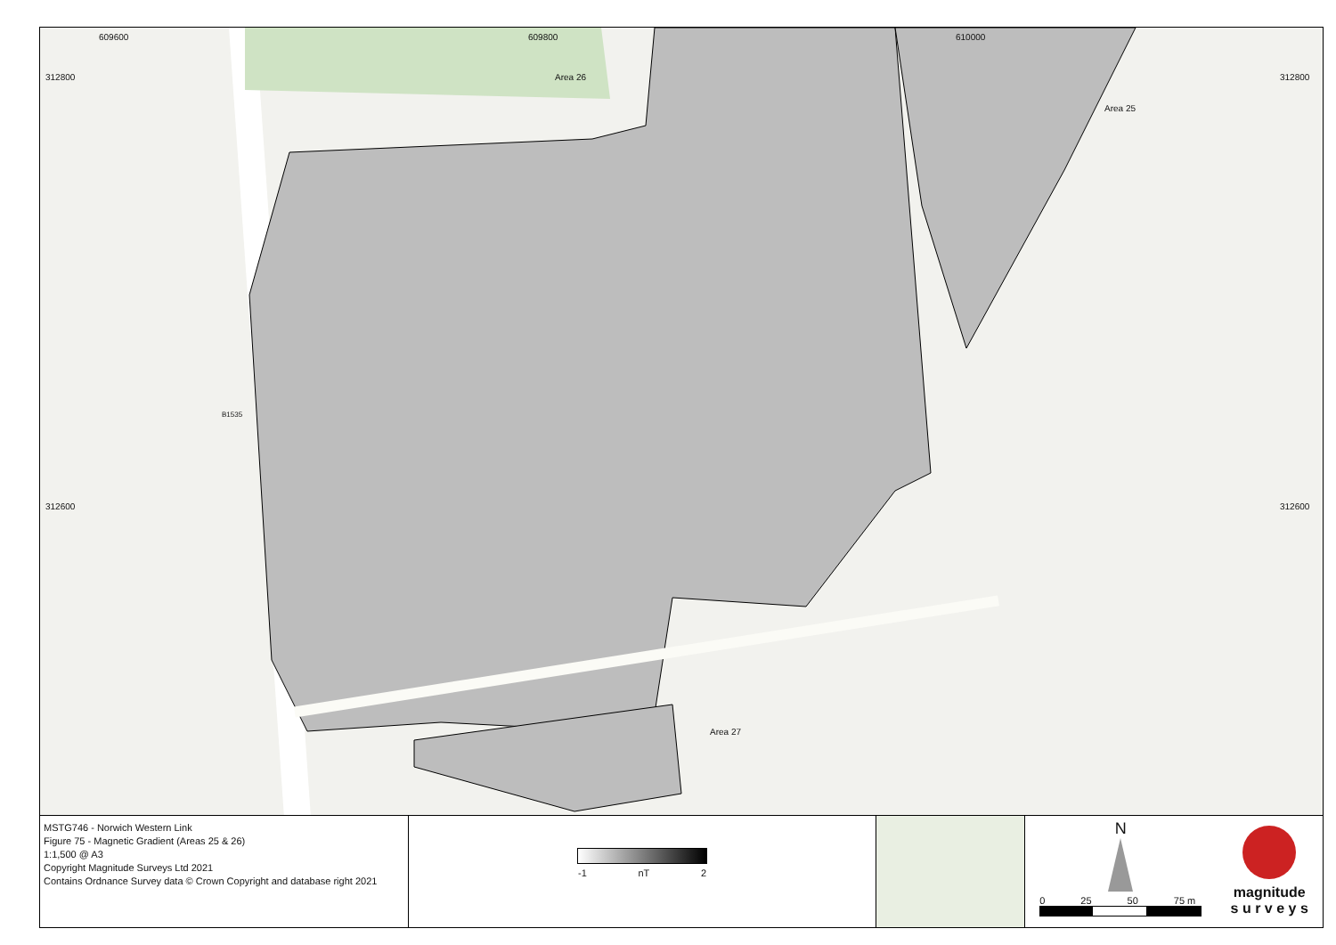609600 609800 610000
312800 312800
312600 312600
Area 26
Area 25
Area 27
B1535
MSTG746 - Norwich Western Link
Figure 75 - Magnetic Gradient (Areas 25 & 26)
1:1,500 @ A3
Copyright Magnitude Surveys Ltd 2021
Contains Ordnance Survey data © Crown Copyright and database right 2021
-1 nT 2
N
0 25 50 75 m
magnitude
s u r v e y s